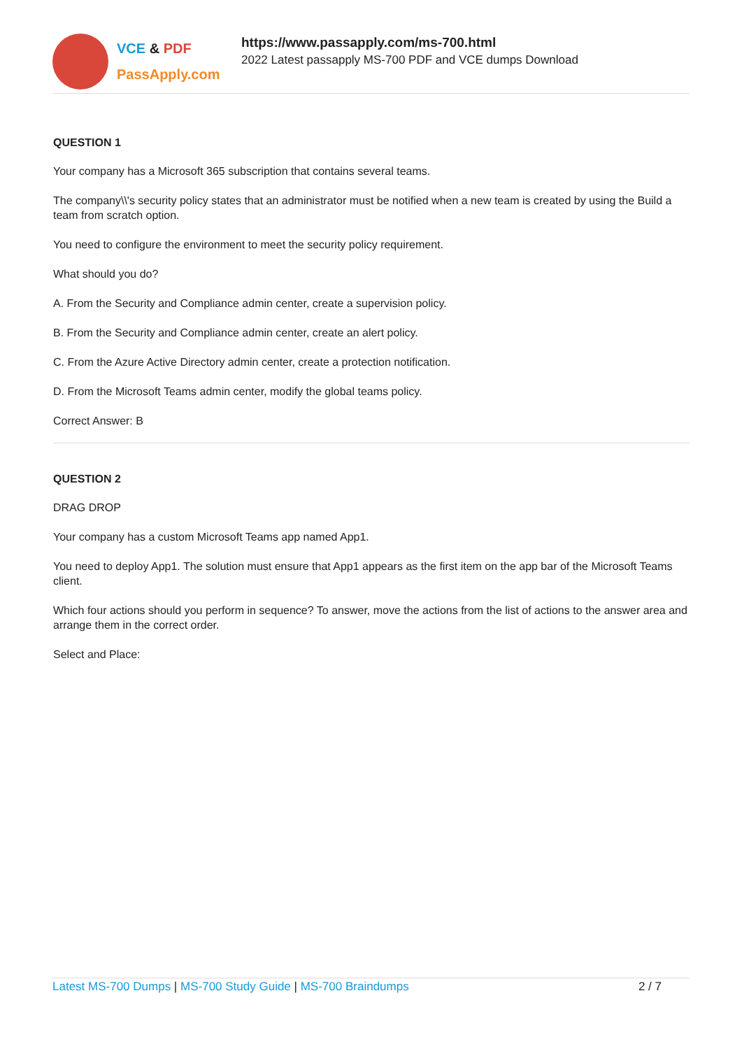VCE & PDF
PassApply.com
https://www.passapply.com/ms-700.html
2022 Latest passapply MS-700 PDF and VCE dumps Download
QUESTION 1
Your company has a Microsoft 365 subscription that contains several teams.
The company\\'s security policy states that an administrator must be notified when a new team is created by using the Build a team from scratch option.
You need to configure the environment to meet the security policy requirement.
What should you do?
A. From the Security and Compliance admin center, create a supervision policy.
B. From the Security and Compliance admin center, create an alert policy.
C. From the Azure Active Directory admin center, create a protection notification.
D. From the Microsoft Teams admin center, modify the global teams policy.
Correct Answer: B
QUESTION 2
DRAG DROP
Your company has a custom Microsoft Teams app named App1.
You need to deploy App1. The solution must ensure that App1 appears as the first item on the app bar of the Microsoft Teams client.
Which four actions should you perform in sequence? To answer, move the actions from the list of actions to the answer area and arrange them in the correct order.
Select and Place:
Latest MS-700 Dumps | MS-700 Study Guide | MS-700 Braindumps
2 / 7